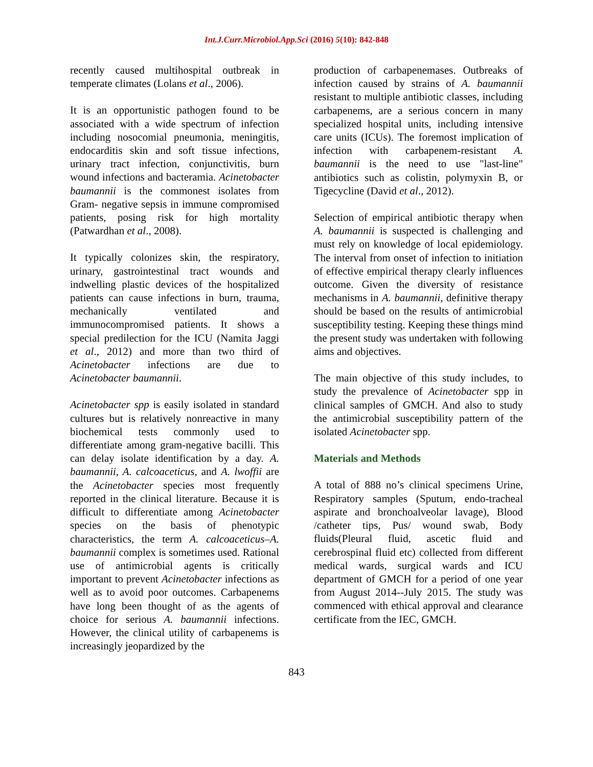Int.J.Curr.Microbiol.App.Sci (2016) 5(10): 842-848
recently caused multihospital outbreak in temperate climates (Lolans et al., 2006).
It is an opportunistic pathogen found to be associated with a wide spectrum of infection including nosocomial pneumonia, meningitis, endocarditis skin and soft tissue infections, urinary tract infection, conjunctivitis, burn wound infections and bacteramia. Acinetobacter baumannii is the commonest isolates from Gram- negative sepsis in immune compromised patients, posing risk for high mortality (Patwardhan et al., 2008).
It typically colonizes skin, the respiratory, urinary, gastrointestinal tract wounds and indwelling plastic devices of the hospitalized patients can cause infections in burn, trauma, mechanically ventilated and immunocompromised patients. It shows a special predilection for the ICU (Namita Jaggi et al., 2012) and more than two third of Acinetobacter infections are due to Acinetobacter baumannii.
Acinetobacter spp is easily isolated in standard cultures but is relatively nonreactive in many biochemical tests commonly used to differentiate among gram-negative bacilli. This can delay isolate identification by a day. A. baumannii, A. calcoaceticus, and A. lwoffii are the Acinetobacter species most frequently reported in the clinical literature. Because it is difficult to differentiate among Acinetobacter species on the basis of phenotypic characteristics, the term A. calcoaceticus–A. baumannii complex is sometimes used. Rational use of antimicrobial agents is critically important to prevent Acinetobacter infections as well as to avoid poor outcomes. Carbapenems have long been thought of as the agents of choice for serious A. baumannii infections. However, the clinical utility of carbapenems is increasingly jeopardized by the
production of carbapenemases. Outbreaks of infection caused by strains of A. baumannii resistant to multiple antibiotic classes, including carbapenems, are a serious concern in many specialized hospital units, including intensive care units (ICUs). The foremost implication of infection with carbapenem-resistant A. baumannii is the need to use "last-line" antibiotics such as colistin, polymyxin B, or Tigecycline (David et al., 2012).
Selection of empirical antibiotic therapy when A. baumannii is suspected is challenging and must rely on knowledge of local epidemiology. The interval from onset of infection to initiation of effective empirical therapy clearly influences outcome. Given the diversity of resistance mechanisms in A. baumannii, definitive therapy should be based on the results of antimicrobial susceptibility testing. Keeping these things mind the present study was undertaken with following aims and objectives.
The main objective of this study includes, to study the prevalence of Acinetobacter spp in clinical samples of GMCH. And also to study the antimicrobial susceptibility pattern of the isolated Acinetobacter spp.
Materials and Methods
A total of 888 no’s clinical specimens Urine, Respiratory samples (Sputum, endo-tracheal aspirate and bronchoalveolar lavage), Blood /catheter tips, Pus/ wound swab, Body fluids(Pleural fluid, ascetic fluid and cerebrospinal fluid etc) collected from different medical wards, surgical wards and ICU department of GMCH for a period of one year from August 2014--July 2015. The study was commenced with ethical approval and clearance certificate from the IEC, GMCH.
843